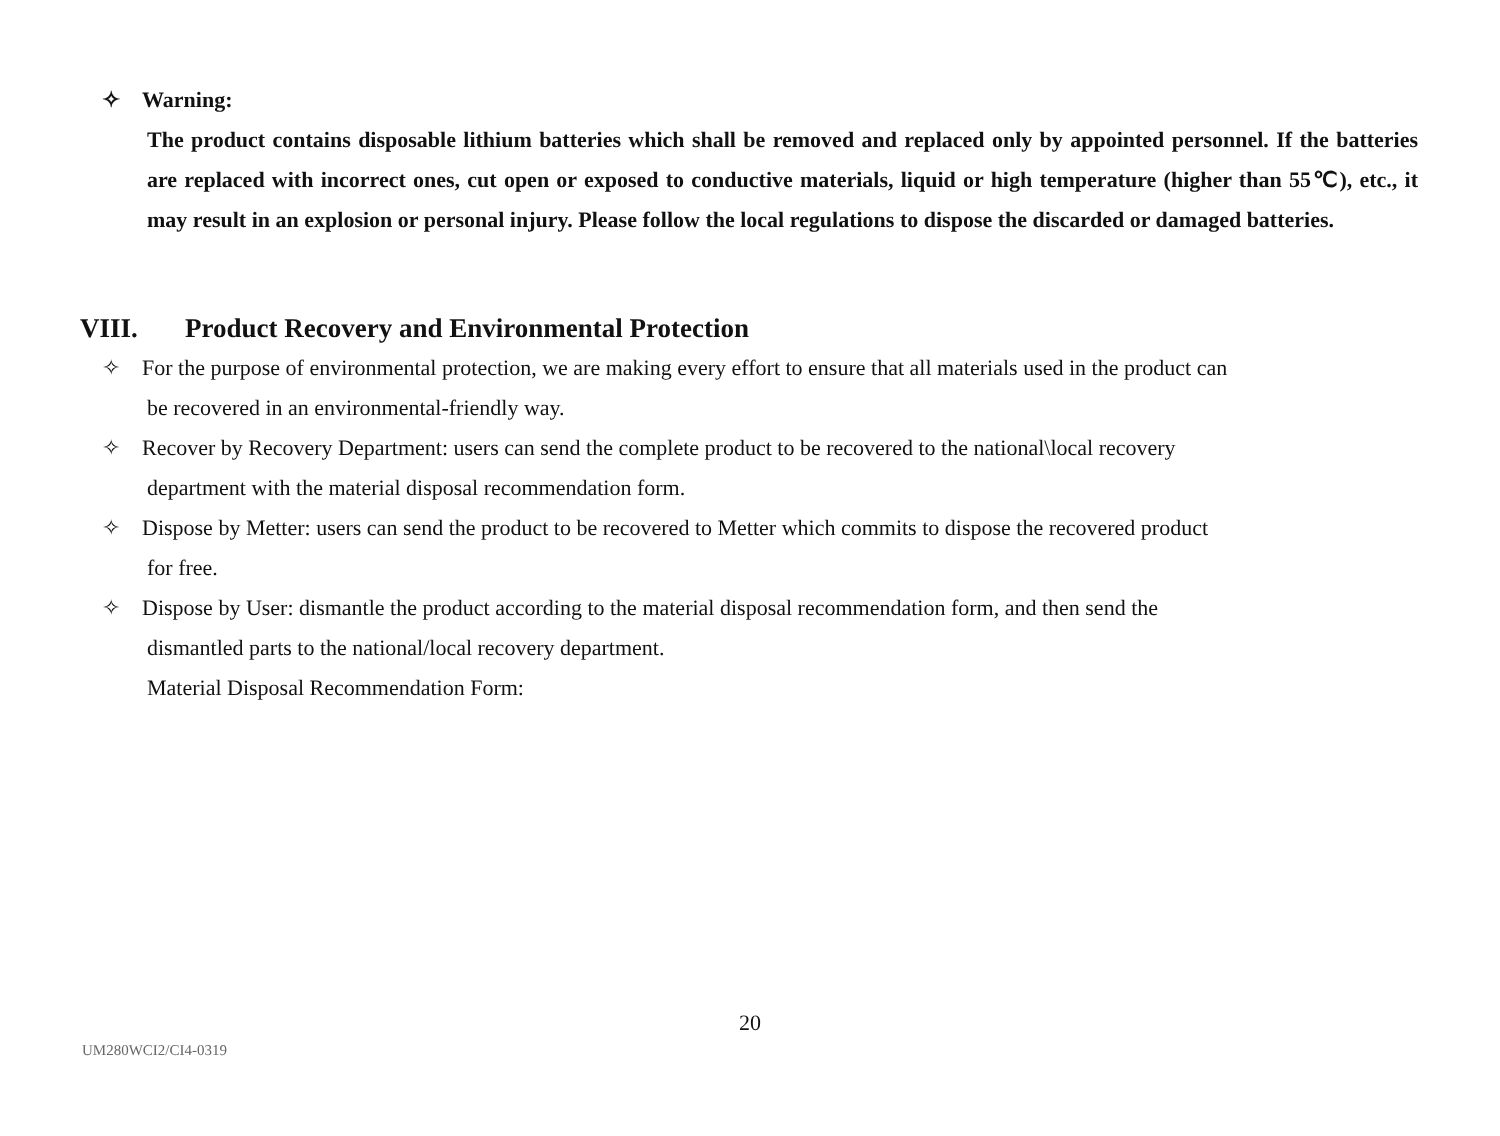✧ Warning:
The product contains disposable lithium batteries which shall be removed and replaced only by appointed personnel. If the batteries are replaced with incorrect ones, cut open or exposed to conductive materials, liquid or high temperature (higher than 55℃), etc., it may result in an explosion or personal injury. Please follow the local regulations to dispose the discarded or damaged batteries.
VIII. Product Recovery and Environmental Protection
✧ For the purpose of environmental protection, we are making every effort to ensure that all materials used in the product can
be recovered in an environmental-friendly way.
✧ Recover by Recovery Department: users can send the complete product to be recovered to the national\local recovery
department with the material disposal recommendation form.
✧ Dispose by Metter: users can send the product to be recovered to Metter which commits to dispose the recovered product
for free.
✧ Dispose by User: dismantle the product according to the material disposal recommendation form, and then send the
dismantled parts to the national/local recovery department.
Material Disposal Recommendation Form:
20
UM280WCI2/CI4-0319